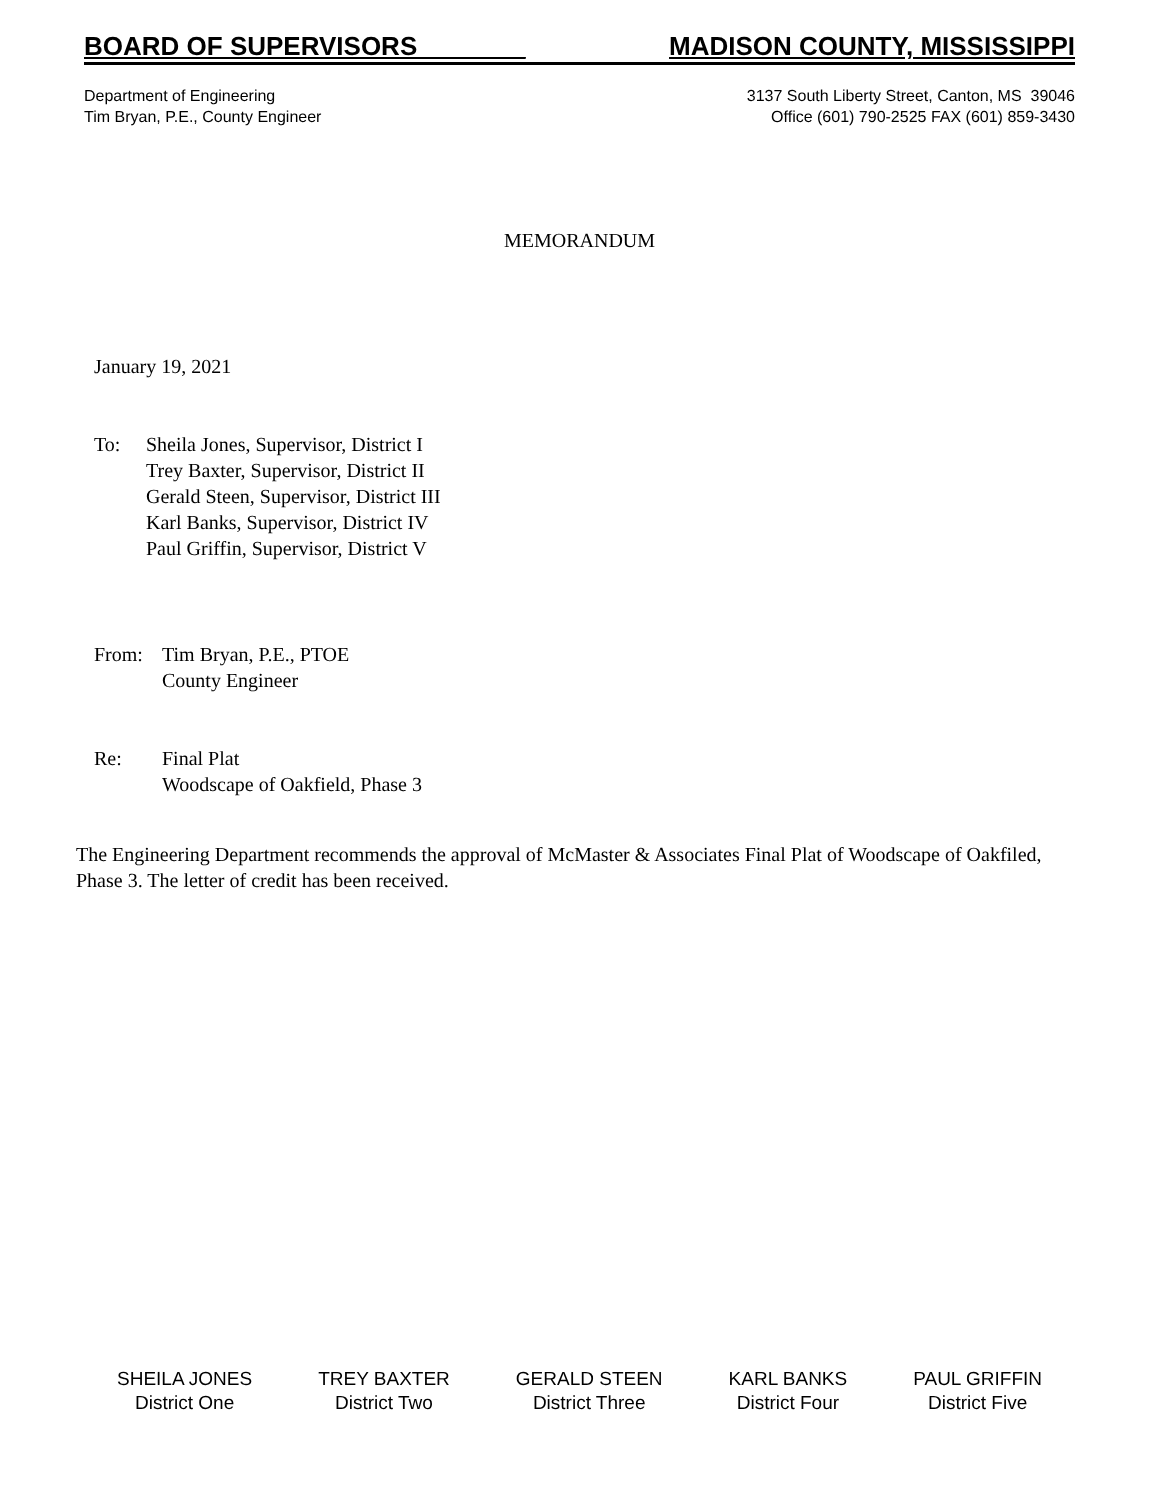BOARD OF SUPERVISORS __ MADISON COUNTY, MISSISSIPPI
Department of Engineering
Tim Bryan, P.E., County Engineer
3137 South Liberty Street, Canton, MS 39046
Office (601) 790-2525 FAX (601) 859-3430
MEMORANDUM
January 19, 2021
To: Sheila Jones, Supervisor, District I
Trey Baxter, Supervisor, District II
Gerald Steen, Supervisor, District III
Karl Banks, Supervisor, District IV
Paul Griffin, Supervisor, District V
From: Tim Bryan, P.E., PTOE
County Engineer
Re: Final Plat
Woodscape of Oakfield, Phase 3
The Engineering Department recommends the approval of McMaster & Associates Final Plat of Woodscape of Oakfiled, Phase 3. The letter of credit has been received.
SHEILA JONES
District One
TREY BAXTER
District Two
GERALD STEEN
District Three
KARL BANKS
District Four
PAUL GRIFFIN
District Five